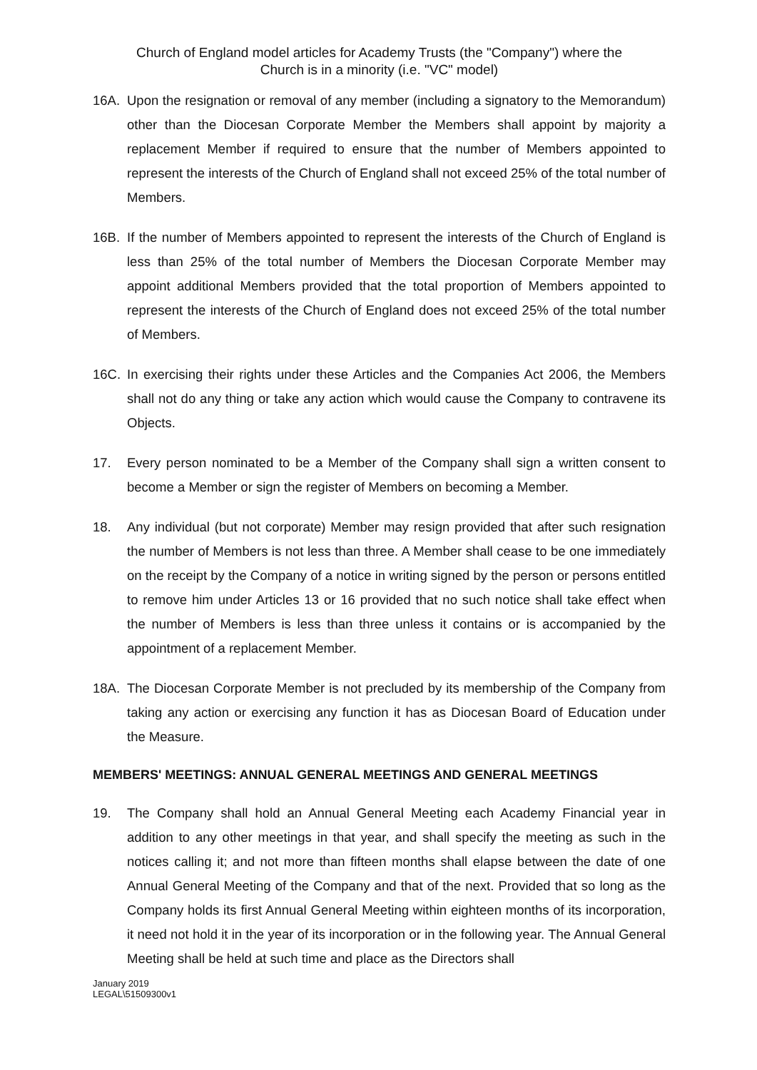Church of England model articles for Academy Trusts (the "Company") where the
Church is in a minority (i.e. "VC" model)
16A. Upon the resignation or removal of any member (including a signatory to the Memorandum) other than the Diocesan Corporate Member the Members shall appoint by majority a replacement Member if required to ensure that the number of Members appointed to represent the interests of the Church of England shall not exceed 25% of the total number of Members.
16B. If the number of Members appointed to represent the interests of the Church of England is less than 25% of the total number of Members the Diocesan Corporate Member may appoint additional Members provided that the total proportion of Members appointed to represent the interests of the Church of England does not exceed 25% of the total number of Members.
16C. In exercising their rights under these Articles and the Companies Act 2006, the Members shall not do any thing or take any action which would cause the Company to contravene its Objects.
17. Every person nominated to be a Member of the Company shall sign a written consent to become a Member or sign the register of Members on becoming a Member.
18. Any individual (but not corporate) Member may resign provided that after such resignation the number of Members is not less than three. A Member shall cease to be one immediately on the receipt by the Company of a notice in writing signed by the person or persons entitled to remove him under Articles 13 or 16 provided that no such notice shall take effect when the number of Members is less than three unless it contains or is accompanied by the appointment of a replacement Member.
18A. The Diocesan Corporate Member is not precluded by its membership of the Company from taking any action or exercising any function it has as Diocesan Board of Education under the Measure.
MEMBERS' MEETINGS: ANNUAL GENERAL MEETINGS AND GENERAL MEETINGS
19. The Company shall hold an Annual General Meeting each Academy Financial year in addition to any other meetings in that year, and shall specify the meeting as such in the notices calling it; and not more than fifteen months shall elapse between the date of one Annual General Meeting of the Company and that of the next. Provided that so long as the Company holds its first Annual General Meeting within eighteen months of its incorporation, it need not hold it in the year of its incorporation or in the following year. The Annual General Meeting shall be held at such time and place as the Directors shall
January 2019
LEGAL\51509300v1